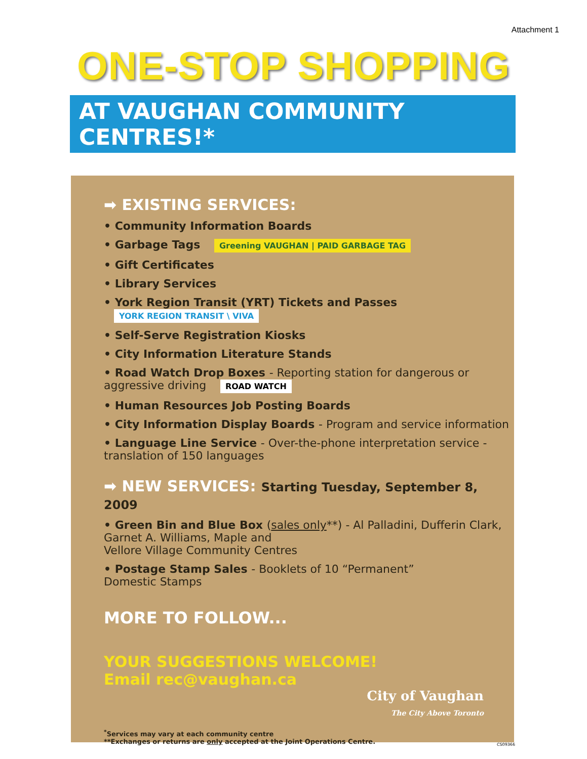Attachment 1
ONE-STOP SHOPPING
AT VAUGHAN COMMUNITY CENTRES!*
➡ EXISTING SERVICES:
• Community Information Boards
• Garbage Tags Greening VAUGHAN | PAID GARBAGE TAG
• Gift Certificates
• Library Services
• York Region Transit (YRT) Tickets and Passes YORK REGION TRANSIT \ VIVA
• Self-Serve Registration Kiosks
• City Information Literature Stands
• Road Watch Drop Boxes - Reporting station for dangerous or aggressive driving ROAD WATCH
• Human Resources Job Posting Boards
• City Information Display Boards - Program and service information
• Language Line Service - Over-the-phone interpretation service - translation of 150 languages
➡ NEW SERVICES: Starting Tuesday, September 8, 2009
• Green Bin and Blue Box (sales only**) - Al Palladini, Dufferin Clark,
Garnet A. Williams, Maple and
Vellore Village Community Centres
• Postage Stamp Sales - Booklets of 10 “Permanent”
Domestic Stamps
MORE TO FOLLOW...
YOUR SUGGESTIONS WELCOME!
Email rec@vaughan.ca
City of Vaughan
The City Above Toronto
<sup>*</sup> Services may vary at each community centre
**Exchanges or returns are only accepted at the Joint Operations Centre.
CS09366